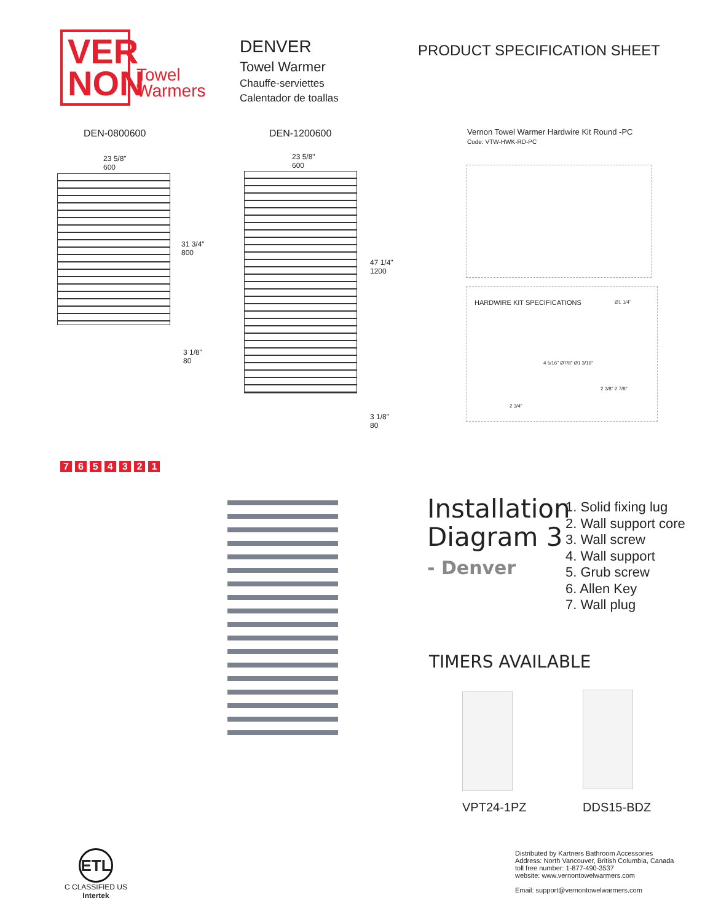VER
NON
Towel
Warmers
DENVER
Towel Warmer
Chauffe-serviettes
Calentador de toallas
PRODUCT SPECIFICATION SHEET
DEN-0800600 DEN-1200600
Vernon Towel Warmer Hardwire Kit Round -PC
Code: VTW-HWK-RD-PC
23 5/8"
600
31 3/4"
800
3 1/8"
80
23 5/8"
600
47 1/4"
1200
3 1/8"
80
HARDWIRE KIT SPECIFICATIONS Ø1 1/4"
4 5/16" Ø7/8" Ø1 3/16"
2 3/8" 2 7/8"
2 3/4"
7654321
Installation
Diagram 3
- Denver
1. Solid fixing lug
2. Wall support core
3. Wall screw
4. Wall support
5. Grub screw
6. Allen Key
7. Wall plug
TIMERS AVAILABLE
VPT24-1PZ DDS15-BDZ
ETL
C CLASSIFIED US
Intertek
Distributed by Kartners Bathroom Accessories
Address: North Vancouver, British Columbia, Canada
toll free number: 1-877-490-3537
website: www.vernontowelwarmers.com
Email: support@vernontowelwarmers.com